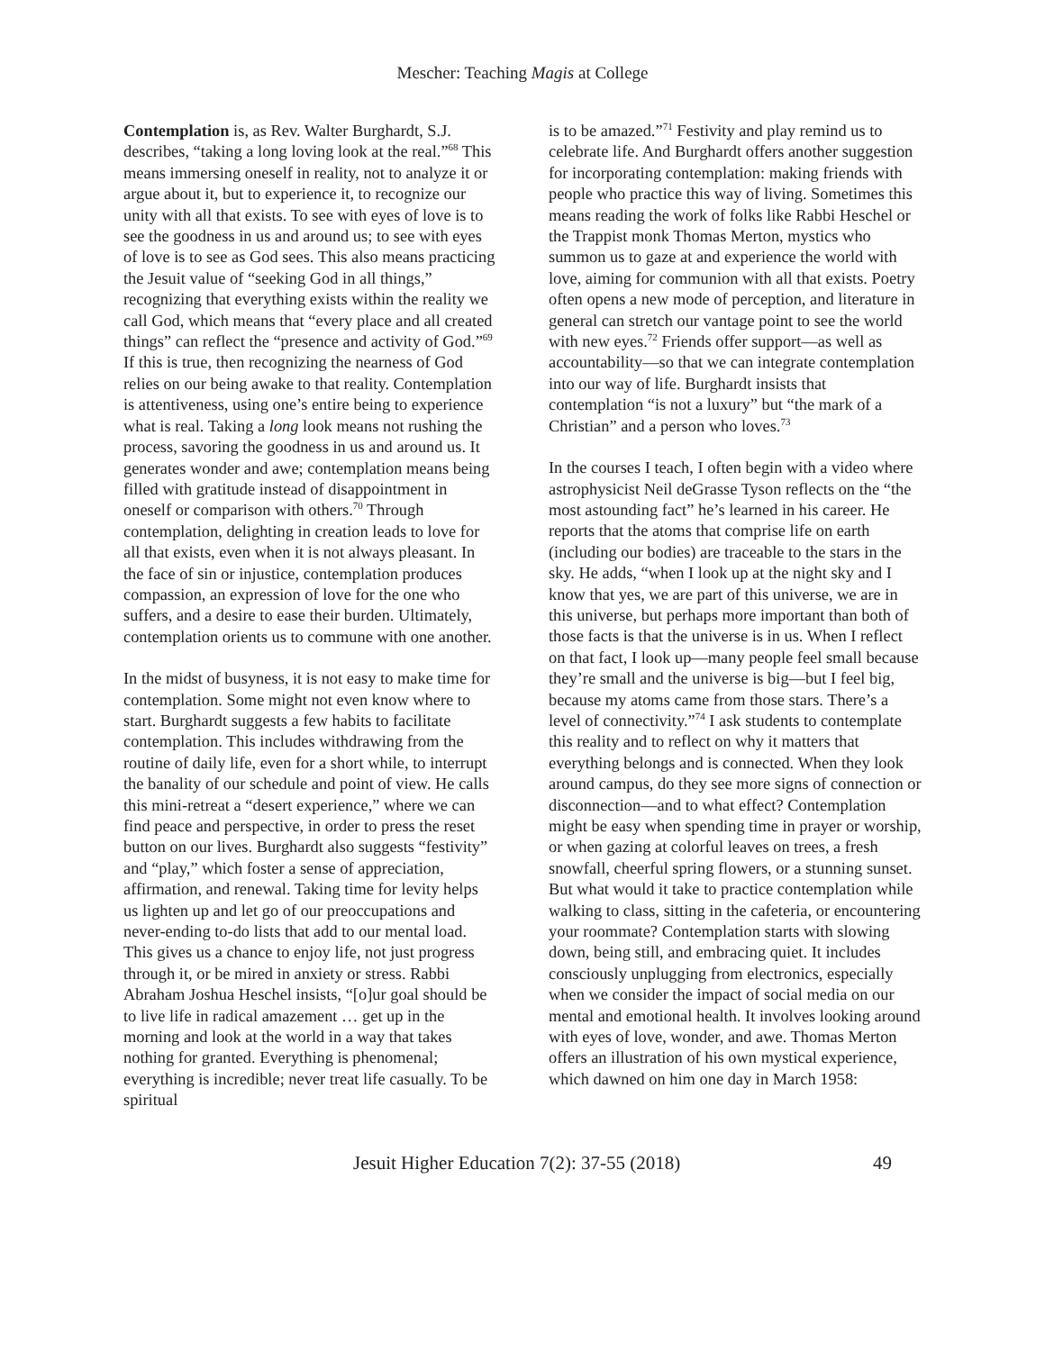Mescher: Teaching Magis at College
Contemplation is, as Rev. Walter Burghardt, S.J. describes, “taking a long loving look at the real.”<sup>68</sup> This means immersing oneself in reality, not to analyze it or argue about it, but to experience it, to recognize our unity with all that exists. To see with eyes of love is to see the goodness in us and around us; to see with eyes of love is to see as God sees. This also means practicing the Jesuit value of “seeking God in all things,” recognizing that everything exists within the reality we call God, which means that “every place and all created things” can reflect the “presence and activity of God.”<sup>69</sup> If this is true, then recognizing the nearness of God relies on our being awake to that reality. Contemplation is attentiveness, using one’s entire being to experience what is real. Taking a long look means not rushing the process, savoring the goodness in us and around us. It generates wonder and awe; contemplation means being filled with gratitude instead of disappointment in oneself or comparison with others.<sup>70</sup> Through contemplation, delighting in creation leads to love for all that exists, even when it is not always pleasant. In the face of sin or injustice, contemplation produces compassion, an expression of love for the one who suffers, and a desire to ease their burden. Ultimately, contemplation orients us to commune with one another.
In the midst of busyness, it is not easy to make time for contemplation. Some might not even know where to start. Burghardt suggests a few habits to facilitate contemplation. This includes withdrawing from the routine of daily life, even for a short while, to interrupt the banality of our schedule and point of view. He calls this mini-retreat a “desert experience,” where we can find peace and perspective, in order to press the reset button on our lives. Burghardt also suggests “festivity” and “play,” which foster a sense of appreciation, affirmation, and renewal. Taking time for levity helps us lighten up and let go of our preoccupations and never-ending to-do lists that add to our mental load. This gives us a chance to enjoy life, not just progress through it, or be mired in anxiety or stress. Rabbi Abraham Joshua Heschel insists, “[o]ur goal should be to live life in radical amazement … get up in the morning and look at the world in a way that takes nothing for granted. Everything is phenomenal; everything is incredible; never treat life casually. To be spiritual
is to be amazed.”<sup>71</sup> Festivity and play remind us to celebrate life. And Burghardt offers another suggestion for incorporating contemplation: making friends with people who practice this way of living. Sometimes this means reading the work of folks like Rabbi Heschel or the Trappist monk Thomas Merton, mystics who summon us to gaze at and experience the world with love, aiming for communion with all that exists. Poetry often opens a new mode of perception, and literature in general can stretch our vantage point to see the world with new eyes.<sup>72</sup> Friends offer support—as well as accountability—so that we can integrate contemplation into our way of life. Burghardt insists that contemplation “is not a luxury” but “the mark of a Christian” and a person who loves.<sup>73</sup>
In the courses I teach, I often begin with a video where astrophysicist Neil deGrasse Tyson reflects on the “the most astounding fact” he’s learned in his career. He reports that the atoms that comprise life on earth (including our bodies) are traceable to the stars in the sky. He adds, “when I look up at the night sky and I know that yes, we are part of this universe, we are in this universe, but perhaps more important than both of those facts is that the universe is in us. When I reflect on that fact, I look up—many people feel small because they’re small and the universe is big—but I feel big, because my atoms came from those stars. There’s a level of connectivity.”<sup>74</sup> I ask students to contemplate this reality and to reflect on why it matters that everything belongs and is connected. When they look around campus, do they see more signs of connection or disconnection—and to what effect? Contemplation might be easy when spending time in prayer or worship, or when gazing at colorful leaves on trees, a fresh snowfall, cheerful spring flowers, or a stunning sunset. But what would it take to practice contemplation while walking to class, sitting in the cafeteria, or encountering your roommate? Contemplation starts with slowing down, being still, and embracing quiet. It includes consciously unplugging from electronics, especially when we consider the impact of social media on our mental and emotional health. It involves looking around with eyes of love, wonder, and awe. Thomas Merton offers an illustration of his own mystical experience, which dawned on him one day in March 1958:
Jesuit Higher Education 7(2): 37-55 (2018) 49